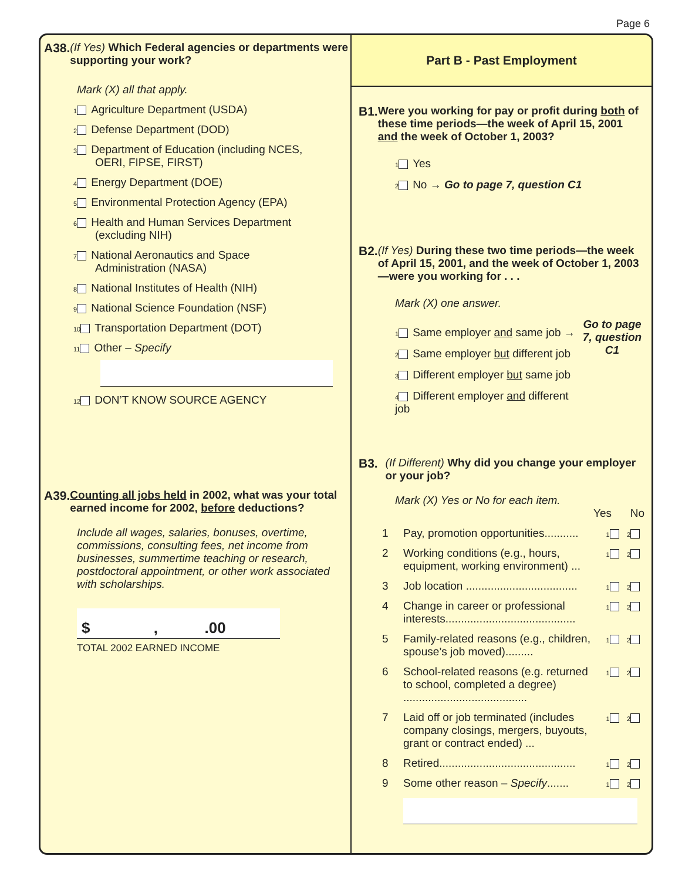Page 6
A38. (If Yes) Which Federal agencies or departments were supporting your work?
Mark (X) all that apply.
1 Agriculture Department (USDA)
2 Defense Department (DOD)
3 Department of Education (including NCES,
OERI, FIPSE, FIRST)
4 Energy Department (DOE)
5 Environmental Protection Agency (EPA)
6 Health and Human Services Department
(excluding NIH)
7 National Aeronautics and Space
Administration (NASA)
8 National Institutes of Health (NIH)
9 National Science Foundation (NSF)
10 Transportation Department (DOT)
11 Other – Specify
12 DON’T KNOW SOURCE AGENCY
A39. Counting all jobs held in 2002, what was your total earned income for 2002, before deductions?
Include all wages, salaries, bonuses, overtime, commissions, consulting fees, net income from businesses, summertime teaching or research, postdoctoral appointment, or other work associated with scholarships.
$ , .00
TOTAL 2002 EARNED INCOME
Part B - Past Employment
B1. Were you working for pay or profit during both of these time periods—the week of April 15, 2001 and the week of October 1, 2003?
1 Yes
2 No → Go to page 7, question C1
B2. (If Yes) During these two time periods—the week of April 15, 2001, and the week of October 1, 2003—were you working for . . .
Mark (X) one answer.
1 Same employer and same job →
2 Same employer but different job
3 Different employer but same job
4 Different employer and different job
Go to page 7, question C1
B3. (If Different) Why did you change your employer or your job?
Mark (X) Yes or No for each item.
Yes No
1 Pay, promotion opportunities...........
1 2
2 Working conditions (e.g., hours, equipment, working environment) ...
1 2
3 Job location ....................................
1 2
4 Change in career or professional interests..........................................
1 2
5 Family-related reasons (e.g., children, spouse’s job moved).........
1 2
6 School-related reasons (e.g. returned to school, completed a degree) ........................................
1 2
7 Laid off or job terminated (includes company closings, mergers, buyouts, grant or contract ended) ...
1 2
8 Retired............................................
1 2
9 Some other reason – Specify.......
1 2